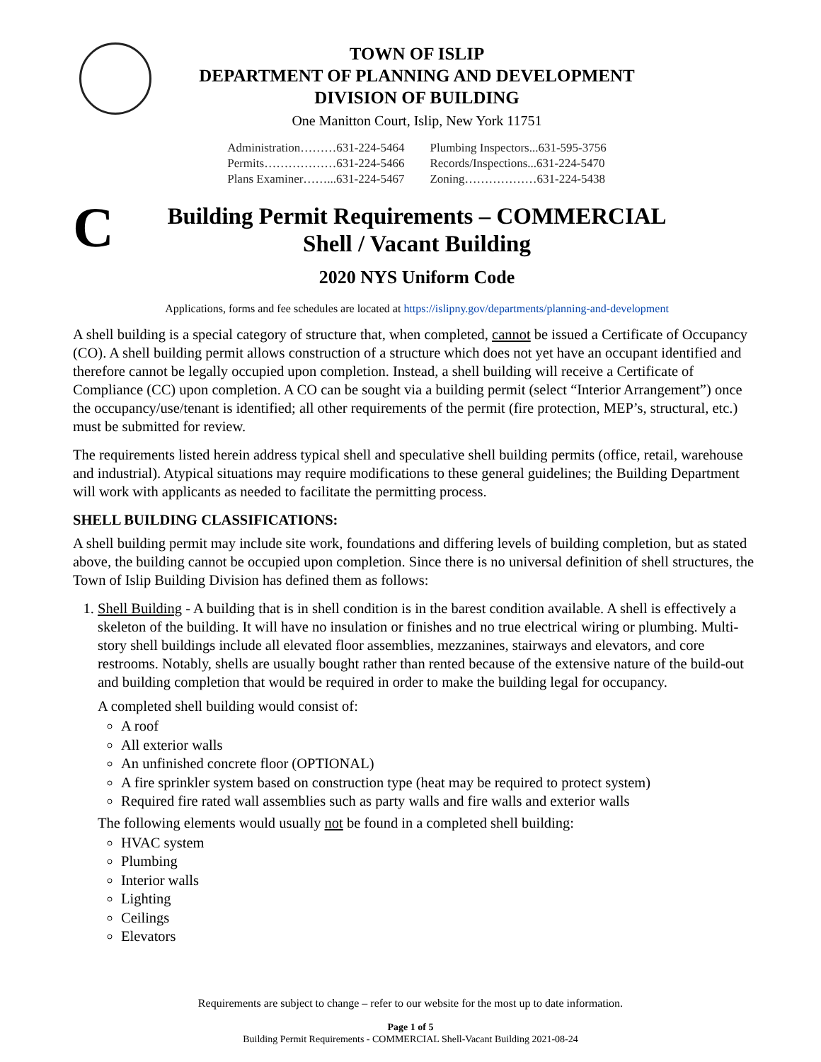TOWN OF ISLIP
DEPARTMENT OF PLANNING AND DEVELOPMENT
DIVISION OF BUILDING
One Manitton Court, Islip, New York 11751
| Administration………631-224-5464 | Plumbing Inspectors...631-595-3756 |
| Permits………………631-224-5466 | Records/Inspections...631-224-5470 |
| Plans Examiner……...631-224-5467 | Zoning………………631-224-5438 |
C
Building Permit Requirements – COMMERCIAL
Shell / Vacant Building
2020 NYS Uniform Code
Applications, forms and fee schedules are located at https://islipny.gov/departments/planning-and-development
A shell building is a special category of structure that, when completed, cannot be issued a Certificate of Occupancy (CO). A shell building permit allows construction of a structure which does not yet have an occupant identified and therefore cannot be legally occupied upon completion. Instead, a shell building will receive a Certificate of Compliance (CC) upon completion. A CO can be sought via a building permit (select “Interior Arrangement”) once the occupancy/use/tenant is identified; all other requirements of the permit (fire protection, MEP’s, structural, etc.) must be submitted for review.
The requirements listed herein address typical shell and speculative shell building permits (office, retail, warehouse and industrial). Atypical situations may require modifications to these general guidelines; the Building Department will work with applicants as needed to facilitate the permitting process.
SHELL BUILDING CLASSIFICATIONS:
A shell building permit may include site work, foundations and differing levels of building completion, but as stated above, the building cannot be occupied upon completion. Since there is no universal definition of shell structures, the Town of Islip Building Division has defined them as follows:
1. Shell Building - A building that is in shell condition is in the barest condition available. A shell is effectively a skeleton of the building. It will have no insulation or finishes and no true electrical wiring or plumbing. Multi-story shell buildings include all elevated floor assemblies, mezzanines, stairways and elevators, and core restrooms. Notably, shells are usually bought rather than rented because of the extensive nature of the build-out and building completion that would be required in order to make the building legal for occupancy.
A completed shell building would consist of:
A roof
All exterior walls
An unfinished concrete floor (OPTIONAL)
A fire sprinkler system based on construction type (heat may be required to protect system)
Required fire rated wall assemblies such as party walls and fire walls and exterior walls
The following elements would usually not be found in a completed shell building:
HVAC system
Plumbing
Interior walls
Lighting
Ceilings
Elevators
Requirements are subject to change – refer to our website for the most up to date information.
Page 1 of 5
Building Permit Requirements - COMMERCIAL Shell-Vacant Building 2021-08-24